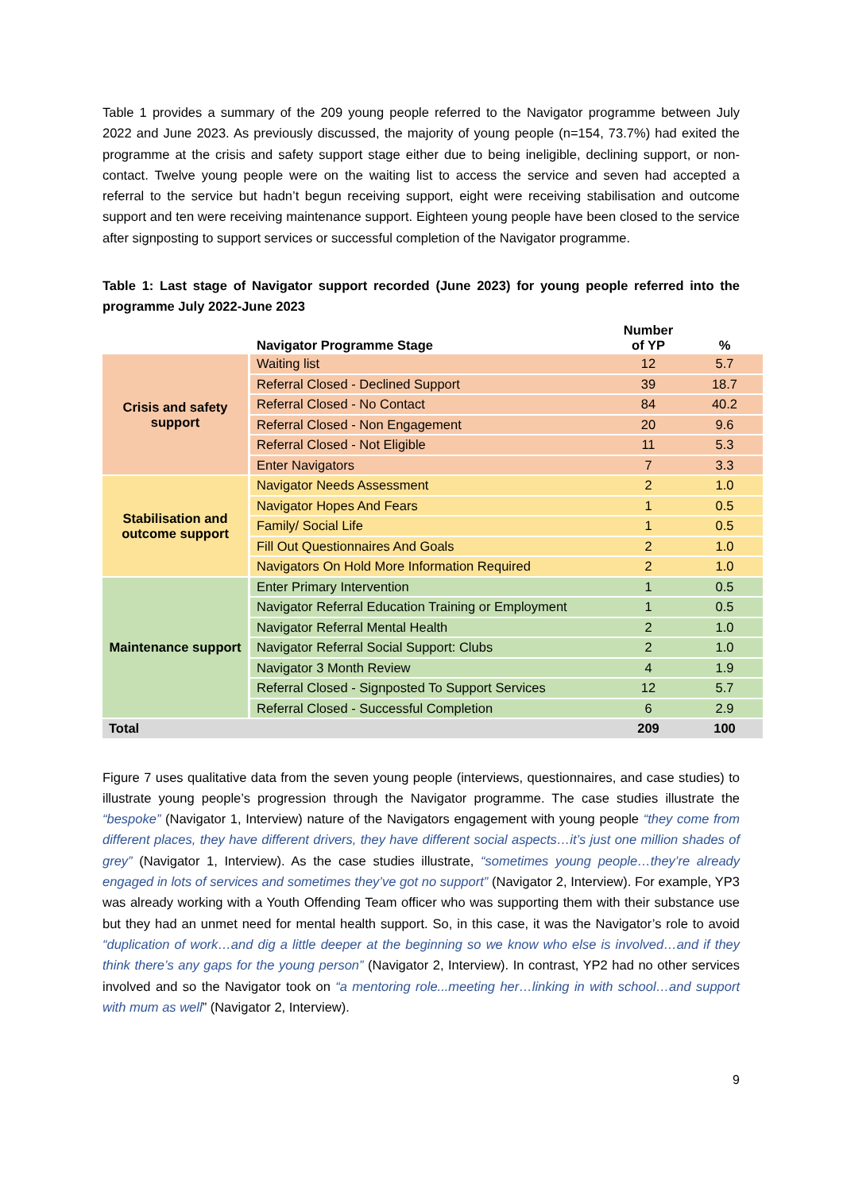Table 1 provides a summary of the 209 young people referred to the Navigator programme between July 2022 and June 2023. As previously discussed, the majority of young people (n=154, 73.7%) had exited the programme at the crisis and safety support stage either due to being ineligible, declining support, or non-contact. Twelve young people were on the waiting list to access the service and seven had accepted a referral to the service but hadn’t begun receiving support, eight were receiving stabilisation and outcome support and ten were receiving maintenance support. Eighteen young people have been closed to the service after signposting to support services or successful completion of the Navigator programme.
Table 1: Last stage of Navigator support recorded (June 2023) for young people referred into the programme July 2022-June 2023
| | Navigator Programme Stage | Number of YP | % |
| --- | --- | --- | --- |
| Crisis and safety support | Waiting list | 12 | 5.7 |
| | Referral Closed - Declined Support | 39 | 18.7 |
| | Referral Closed - No Contact | 84 | 40.2 |
| | Referral Closed - Non Engagement | 20 | 9.6 |
| | Referral Closed - Not Eligible | 11 | 5.3 |
| | Enter Navigators | 7 | 3.3 |
| Stabilisation and outcome support | Navigator Needs Assessment | 2 | 1.0 |
| | Navigator Hopes And Fears | 1 | 0.5 |
| | Family/ Social Life | 1 | 0.5 |
| | Fill Out Questionnaires And Goals | 2 | 1.0 |
| | Navigators On Hold More Information Required | 2 | 1.0 |
| Maintenance support | Enter Primary Intervention | 1 | 0.5 |
| | Navigator Referral Education Training or Employment | 1 | 0.5 |
| | Navigator Referral Mental Health | 2 | 1.0 |
| | Navigator Referral Social Support: Clubs | 2 | 1.0 |
| | Navigator 3 Month Review | 4 | 1.9 |
| | Referral Closed - Signposted To Support Services | 12 | 5.7 |
| | Referral Closed - Successful Completion | 6 | 2.9 |
| Total | | 209 | 100 |
Figure 7 uses qualitative data from the seven young people (interviews, questionnaires, and case studies) to illustrate young people’s progression through the Navigator programme. The case studies illustrate the “bespoke” (Navigator 1, Interview) nature of the Navigators engagement with young people “they come from different places, they have different drivers, they have different social aspects…it’s just one million shades of grey” (Navigator 1, Interview). As the case studies illustrate, “sometimes young people…they’re already engaged in lots of services and sometimes they’ve got no support” (Navigator 2, Interview). For example, YP3 was already working with a Youth Offending Team officer who was supporting them with their substance use but they had an unmet need for mental health support. So, in this case, it was the Navigator’s role to avoid “duplication of work…and dig a little deeper at the beginning so we know who else is involved…and if they think there’s any gaps for the young person” (Navigator 2, Interview). In contrast, YP2 had no other services involved and so the Navigator took on “a mentoring role...meeting her…linking in with school…and support with mum as well” (Navigator 2, Interview).
9